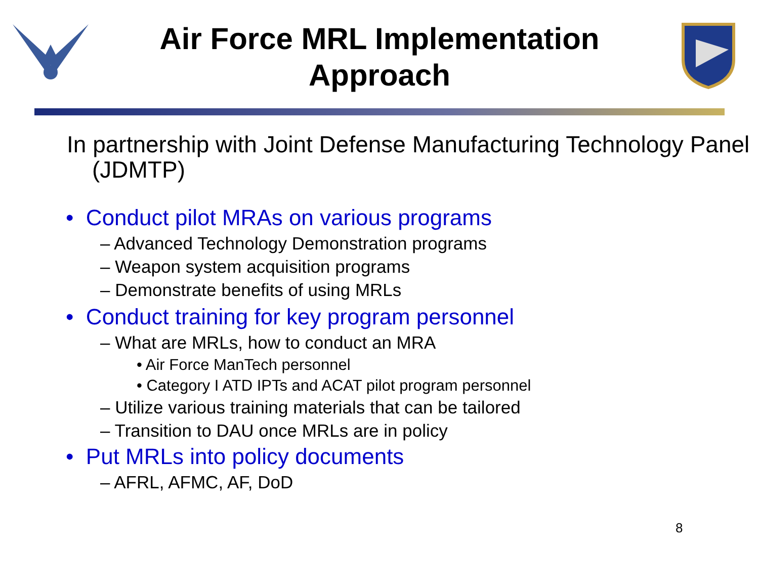Air Force MRL Implementation Approach
In partnership with Joint Defense Manufacturing Technology Panel (JDMTP)
• Conduct pilot MRAs on various programs
– Advanced Technology Demonstration programs
– Weapon system acquisition programs
– Demonstrate benefits of using MRLs
• Conduct training for key program personnel
– What are MRLs, how to conduct an MRA
• Air Force ManTech personnel
• Category I ATD IPTs and ACAT pilot program personnel
– Utilize various training materials that can be tailored
– Transition to DAU once MRLs are in policy
• Put MRLs into policy documents
– AFRL, AFMC, AF, DoD
8